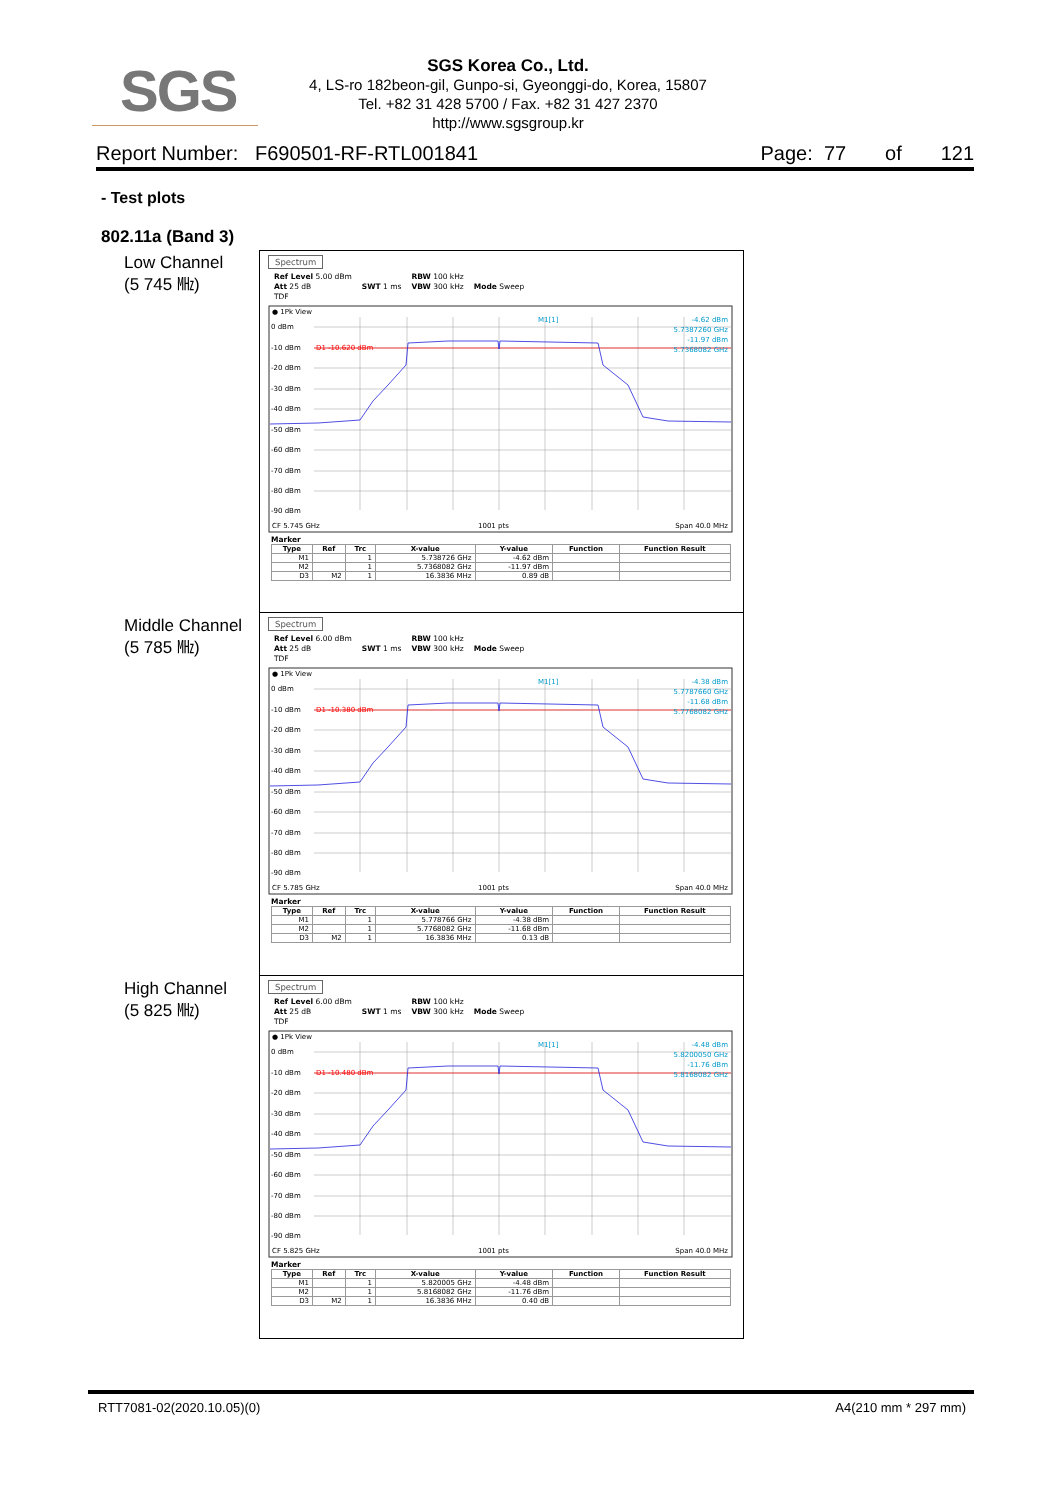SGS
SGS Korea Co., Ltd.
4, LS-ro 182beon-gil, Gunpo-si, Gyeonggi-do, Korea, 15807
Tel. +82 31 428 5700 / Fax. +82 31 427 2370
http://www.sgsgroup.kr
Report Number: F690501-RF-RTL001841 Page: 77 of 121
- Test plots
802.11a (Band 3)
Low Channel
(5 745 ㎒)
Spectrum
Ref Level 5.00 dBm
Att 25 dB
TDF
SWT 1 ms RBW 100 kHz
VBW 300 kHz
Mode Sweep
● 1Pk View
0 dBm
-10 dBm
-20 dBm
-30 dBm
-40 dBm
-50 dBm
-60 dBm
-70 dBm
-80 dBm
-90 dBm
D1 -10.620 dBm
M1[1]
-4.62 dBm
5.7387260 GHz
-11.97 dBm
5.7368082 GHz
CF 5.745 GHz
1001 pts
Span 40.0 MHz
Marker
| Type | Ref | Trc | X-value | Y-value | Function | Function Result |
| --- | --- | --- | --- | --- | --- | --- |
| M1 | | 1 | 5.738726 GHz | -4.62 dBm | | |
| M2 | | 1 | 5.7368082 GHz | -11.97 dBm | | |
| D3 | M2 | 1 | 16.3836 MHz | 0.89 dB | | |
Middle Channel
(5 785 ㎒)
Spectrum
Ref Level 6.00 dBm
Att 25 dB
TDF
SWT 1 ms RBW 100 kHz
VBW 300 kHz
Mode Sweep
● 1Pk View
0 dBm
-10 dBm
-20 dBm
-30 dBm
-40 dBm
-50 dBm
-60 dBm
-70 dBm
-80 dBm
-90 dBm
D1 -10.380 dBm
M1[1]
-4.38 dBm
5.7787660 GHz
-11.68 dBm
5.7768082 GHz
CF 5.785 GHz
1001 pts
Span 40.0 MHz
Marker
| Type | Ref | Trc | X-value | Y-value | Function | Function Result |
| --- | --- | --- | --- | --- | --- | --- |
| M1 | | 1 | 5.778766 GHz | -4.38 dBm | | |
| M2 | | 1 | 5.7768082 GHz | -11.68 dBm | | |
| D3 | M2 | 1 | 16.3836 MHz | 0.13 dB | | |
High Channel
(5 825 ㎒)
Spectrum
Ref Level 6.00 dBm
Att 25 dB
TDF
SWT 1 ms RBW 100 kHz
VBW 300 kHz
Mode Sweep
● 1Pk View
0 dBm
-10 dBm
-20 dBm
-30 dBm
-40 dBm
-50 dBm
-60 dBm
-70 dBm
-80 dBm
-90 dBm
D1 -10.480 dBm
M1[1]
-4.48 dBm
5.8200050 GHz
-11.76 dBm
5.8168082 GHz
CF 5.825 GHz
1001 pts
Span 40.0 MHz
Marker
| Type | Ref | Trc | X-value | Y-value | Function | Function Result |
| --- | --- | --- | --- | --- | --- | --- |
| M1 | | 1 | 5.820005 GHz | -4.48 dBm | | |
| M2 | | 1 | 5.8168082 GHz | -11.76 dBm | | |
| D3 | M2 | 1 | 16.3836 MHz | 0.40 dB | | |
RTT7081-02(2020.10.05)(0) A4(210 mm * 297 mm)